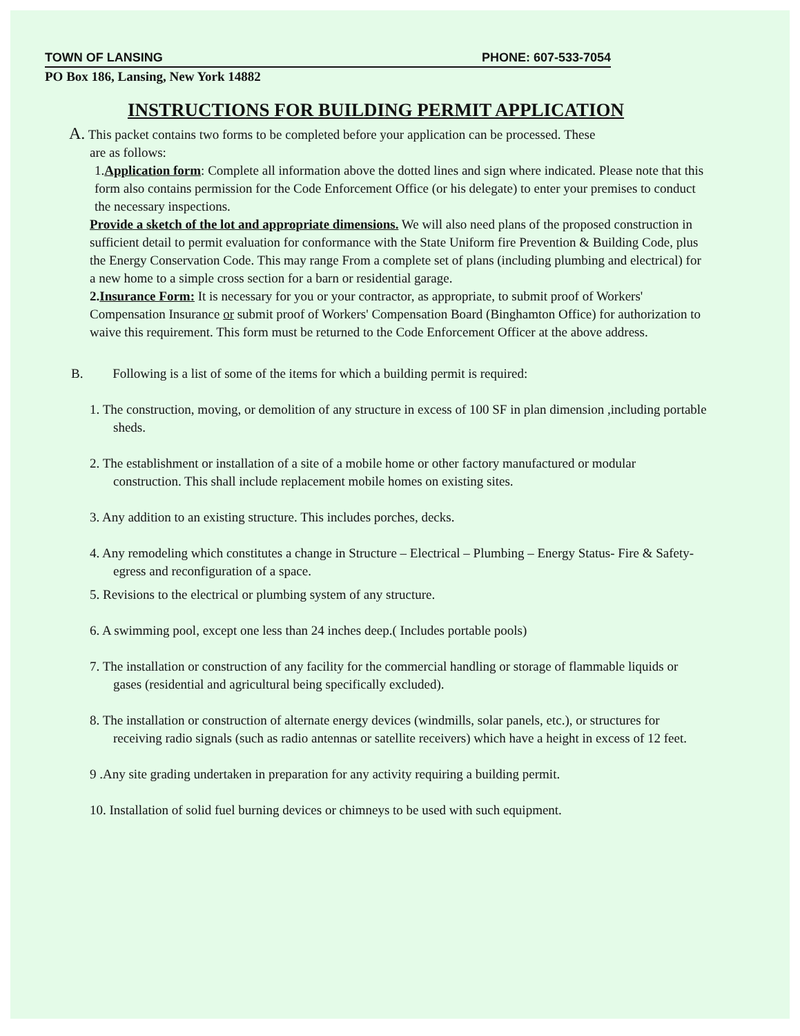TOWN OF LANSING PHONE: 607-533-7054
PO Box 186, Lansing, New York 14882
INSTRUCTIONS FOR BUILDING PERMIT APPLICATION
A. This packet contains two forms to be completed before your application can be processed. These
are as follows:
1.Application form: Complete all information above the dotted lines and sign where indicated. Please note that this form also contains permission for the Code Enforcement Office (or his delegate) to enter your premises to conduct the necessary inspections.
Provide a sketch of the lot and appropriate dimensions. We will also need plans of the proposed construction in sufficient detail to permit evaluation for conformance with the State Uniform fire Prevention & Building Code, plus the Energy Conservation Code. This may range From a complete set of plans (including plumbing and electrical) for a new home to a simple cross section for a barn or residential garage.
2.Insurance Form: It is necessary for you or your contractor, as appropriate, to submit proof of Workers' Compensation Insurance or submit proof of Workers' Compensation Board (Binghamton Office) for authorization to waive this requirement. This form must be returned to the Code Enforcement Officer at the above address.
B. Following is a list of some of the items for which a building permit is required:
1. The construction, moving, or demolition of any structure in excess of 100 SF in plan dimension ,including portable sheds.
2. The establishment or installation of a site of a mobile home or other factory manufactured or modular construction. This shall include replacement mobile homes on existing sites.
3. Any addition to an existing structure. This includes porches, decks.
4. Any remodeling which constitutes a change in Structure – Electrical – Plumbing – Energy Status- Fire & Safety- egress and reconfiguration of a space.
5. Revisions to the electrical or plumbing system of any structure.
6. A swimming pool, except one less than 24 inches deep.( Includes portable pools)
7. The installation or construction of any facility for the commercial handling or storage of flammable liquids or gases (residential and agricultural being specifically excluded).
8. The installation or construction of alternate energy devices (windmills, solar panels, etc.), or structures for receiving radio signals (such as radio antennas or satellite receivers) which have a height in excess of 12 feet.
9 .Any site grading undertaken in preparation for any activity requiring a building permit.
10. Installation of solid fuel burning devices or chimneys to be used with such equipment.